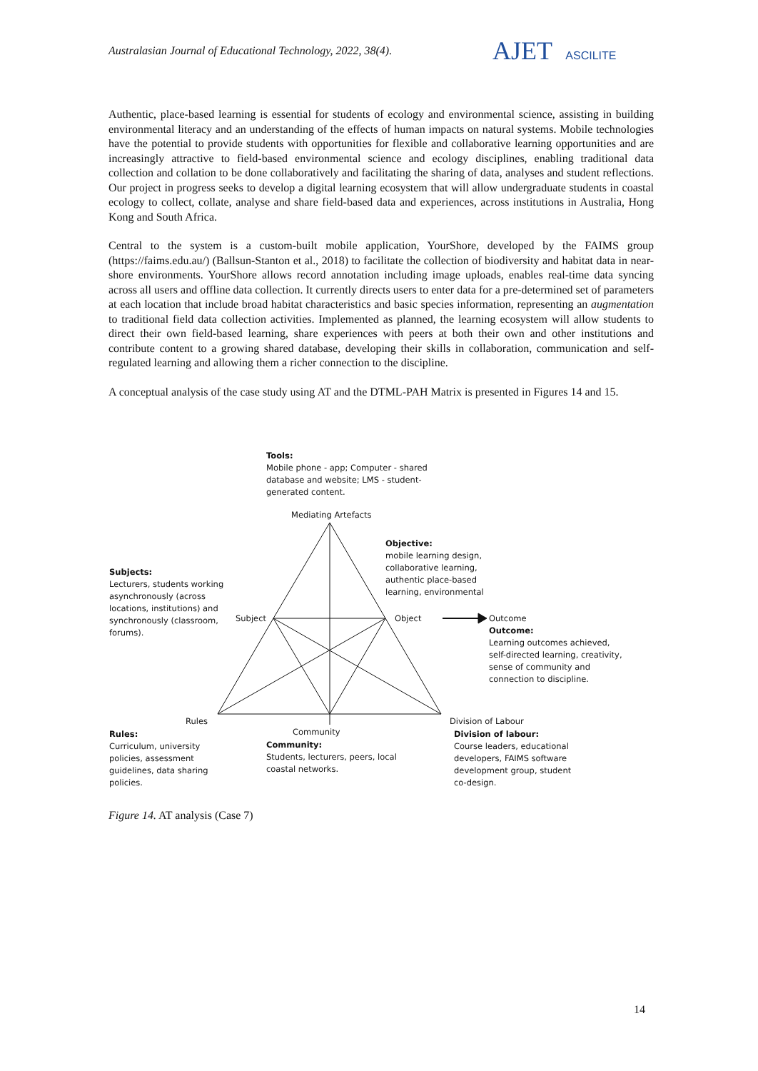Australasian Journal of Educational Technology, 2022, 38(4).
AJET ASCILITE
Authentic, place-based learning is essential for students of ecology and environmental science, assisting in building environmental literacy and an understanding of the effects of human impacts on natural systems. Mobile technologies have the potential to provide students with opportunities for flexible and collaborative learning opportunities and are increasingly attractive to field-based environmental science and ecology disciplines, enabling traditional data collection and collation to be done collaboratively and facilitating the sharing of data, analyses and student reflections. Our project in progress seeks to develop a digital learning ecosystem that will allow undergraduate students in coastal ecology to collect, collate, analyse and share field-based data and experiences, across institutions in Australia, Hong Kong and South Africa.
Central to the system is a custom-built mobile application, YourShore, developed by the FAIMS group (https://faims.edu.au/) (Ballsun-Stanton et al., 2018) to facilitate the collection of biodiversity and habitat data in near-shore environments. YourShore allows record annotation including image uploads, enables real-time data syncing across all users and offline data collection. It currently directs users to enter data for a pre-determined set of parameters at each location that include broad habitat characteristics and basic species information, representing an augmentation to traditional field data collection activities. Implemented as planned, the learning ecosystem will allow students to direct their own field-based learning, share experiences with peers at both their own and other institutions and contribute content to a growing shared database, developing their skills in collaboration, communication and self-regulated learning and allowing them a richer connection to the discipline.
A conceptual analysis of the case study using AT and the DTML-PAH Matrix is presented in Figures 14 and 15.
Tools:
Mobile phone - app; Computer - shared database and website; LMS - student-generated content.
Mediating Artefacts
Objective:
mobile learning design, collaborative learning, authentic place-based learning, environmental
Subjects:
Lecturers, students working asynchronously (across locations, institutions) and synchronously (classroom, forums).
Subject Object
Outcome
Outcome:
Learning outcomes achieved, self-directed learning, creativity, sense of community and connection to discipline.
Rules Division of Labour
Community
Rules:
Curriculum, university policies, assessment guidelines, data sharing policies.
Community:
Students, lecturers, peers, local coastal networks.
Division of labour:
Course leaders, educational developers, FAIMS software development group, student co-design.
Figure 14. AT analysis (Case 7)
14